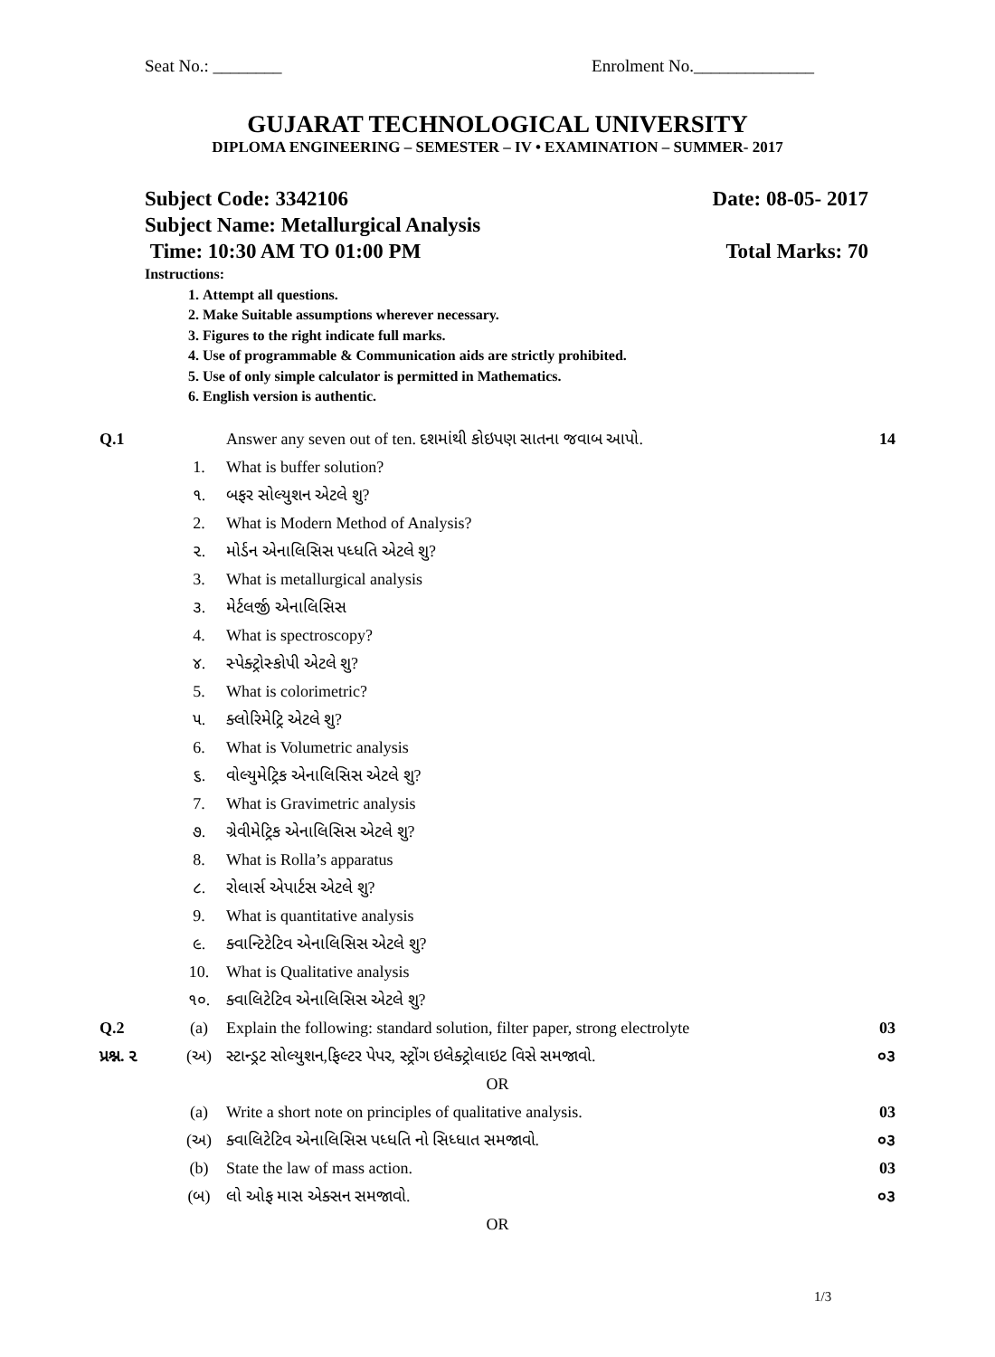Seat No.: ________ Enrolment No.______________
GUJARAT TECHNOLOGICAL UNIVERSITY
DIPLOMA ENGINEERING – SEMESTER – IV • EXAMINATION – SUMMER- 2017
Subject Code: 3342106 Date: 08-05- 2017
Subject Name: Metallurgical Analysis
Time: 10:30 AM TO 01:00 PM Total Marks: 70
Instructions:
1. Attempt all questions.
2. Make Suitable assumptions wherever necessary.
3. Figures to the right indicate full marks.
4. Use of programmable & Communication aids are strictly prohibited.
5. Use of only simple calculator is permitted in Mathematics.
6. English version is authentic.
| Q.1 | | Answer any seven out of ten. દશમાંથી કોઇપણ સાતના જવાબ આપો. | 14 |
| | 1. | What is buffer solution? | |
| | ૧. | બફર સોલ્યુશન એટલે શુ? | |
| | 2. | What is Modern Method of Analysis? | |
| | ૨. | મોર્ડન એનાલિસિસ પધ્ધતિ એટલે શુ? | |
| | 3. | What is metallurgical analysis | |
| | ૩. | મેર્ટલર્જી એનાલિસિસ | |
| | 4. | What is spectroscopy? | |
| | ૪. | સ્પેક્ટ્રોસ્કોપી એટલે શુ? | |
| | 5. | What is colorimetric? | |
| | ૫. | ક્લોરિમેટ્રિ એટલે શુ? | |
| | 6. | What is Volumetric analysis | |
| | ૬. | વોલ્યુમેટ્રિક એનાલિસિસ એટલે શુ? | |
| | 7. | What is Gravimetric analysis | |
| | ૭. | ગ્રેવીમેટ્રિક એનાલિસિસ એટલે શુ? | |
| | 8. | What is Rolla’s apparatus | |
| | ૮. | રોલાર્સ એપાર્ટસ એટલે શુ? | |
| | 9. | What is quantitative analysis | |
| | ૯. | ક્વાન્ટિટેટિવ એનાલિસિસ એટલે શુ? | |
| | 10. | What is Qualitative analysis | |
| | ૧૦. | ક્વાલિટેટિવ એનાલિસિસ એટલે શુ? | |
| Q.2 | (a) | Explain the following: standard solution, filter paper, strong electrolyte | 03 |
| પ્રશ્ન. ૨ | (અ) | સ્ટાન્ડ્રટ સોલ્યુશન,ફિલ્ટર પેપર, સ્ટ્રોંગ ઇલેક્ટ્રોલાઇટ વિસે સમજાવો. | ૦૩ |
| OR | | | |
| | (a) | Write a short note on principles of qualitative analysis. | 03 |
| | (અ) | ક્વાલિટેટિવ એનાલિસિસ પધ્ધતિ નો સિધ્ધાત સમજાવો. | ૦૩ |
| | (b) | State the law of mass action. | 03 |
| | (બ) | લો ઓફ માસ એક્સન સમજાવો. | ૦૩ |
| OR | | | |
1/3